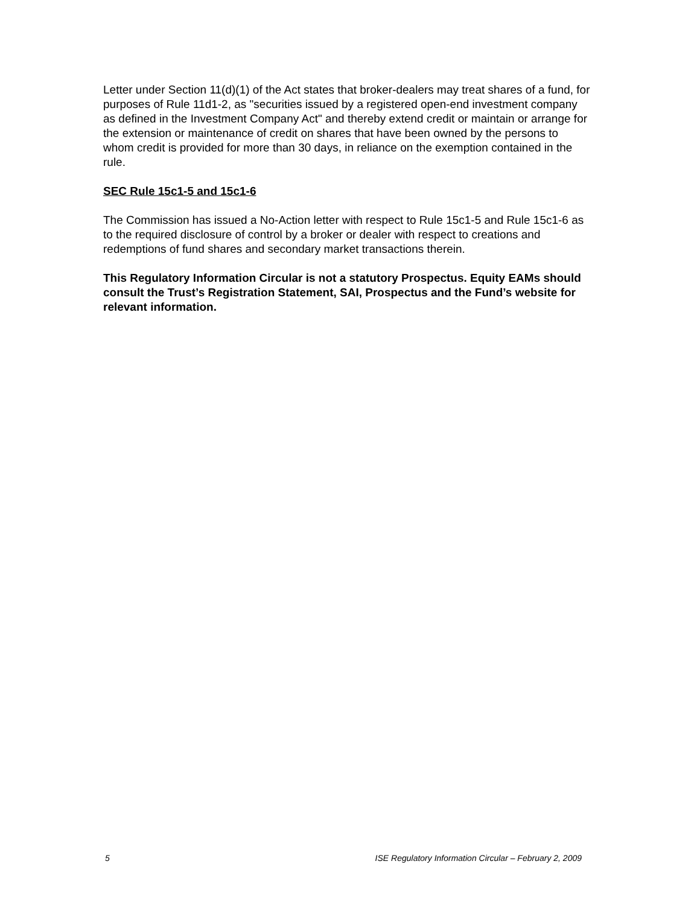Letter under Section 11(d)(1) of the Act states that broker-dealers may treat shares of a fund, for purposes of Rule 11d1-2, as "securities issued by a registered open-end investment company as defined in the Investment Company Act" and thereby extend credit or maintain or arrange for the extension or maintenance of credit on shares that have been owned by the persons to whom credit is provided for more than 30 days, in reliance on the exemption contained in the rule.
SEC Rule 15c1-5 and 15c1-6
The Commission has issued a No-Action letter with respect to Rule 15c1-5 and Rule 15c1-6 as to the required disclosure of control by a broker or dealer with respect to creations and redemptions of fund shares and secondary market transactions therein.
This Regulatory Information Circular is not a statutory Prospectus. Equity EAMs should consult the Trust’s Registration Statement, SAI, Prospectus and the Fund’s website for relevant information.
5 ISE Regulatory Information Circular – February 2, 2009